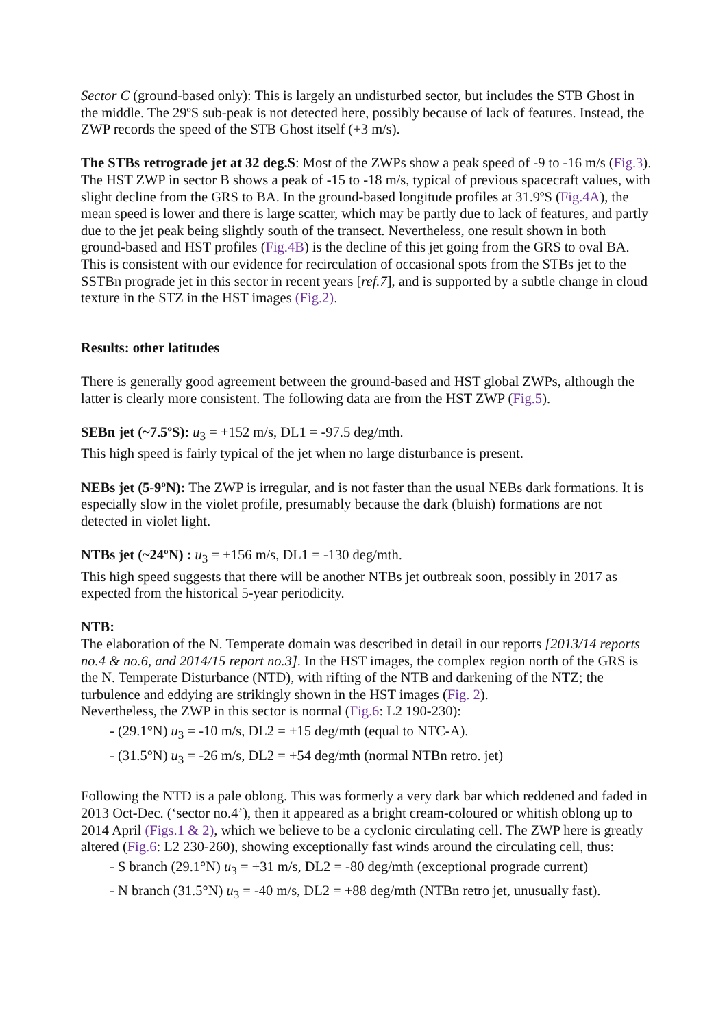Sector C (ground-based only): This is largely an undisturbed sector, but includes the STB Ghost in the middle. The 29ºS sub-peak is not detected here, possibly because of lack of features. Instead, the ZWP records the speed of the STB Ghost itself (+3 m/s).
The STBs retrograde jet at 32 deg.S: Most of the ZWPs show a peak speed of -9 to -16 m/s (Fig.3). The HST ZWP in sector B shows a peak of -15 to -18 m/s, typical of previous spacecraft values, with slight decline from the GRS to BA. In the ground-based longitude profiles at 31.9ºS (Fig.4A), the mean speed is lower and there is large scatter, which may be partly due to lack of features, and partly due to the jet peak being slightly south of the transect. Nevertheless, one result shown in both ground-based and HST profiles (Fig.4B) is the decline of this jet going from the GRS to oval BA. This is consistent with our evidence for recirculation of occasional spots from the STBs jet to the SSTBn prograde jet in this sector in recent years [ref.7], and is supported by a subtle change in cloud texture in the STZ in the HST images (Fig.2).
Results: other latitudes
There is generally good agreement between the ground-based and HST global ZWPs, although the latter is clearly more consistent. The following data are from the HST ZWP (Fig.5).
SEBn jet (~7.5ºS): u<sub>3</sub> = +152 m/s, DL1 = -97.5 deg/mth.
This high speed is fairly typical of the jet when no large disturbance is present.
NEBs jet (5-9ºN): The ZWP is irregular, and is not faster than the usual NEBs dark formations. It is especially slow in the violet profile, presumably because the dark (bluish) formations are not detected in violet light.
NTBs jet (~24ºN) : u<sub>3</sub> = +156 m/s, DL1 = -130 deg/mth.
This high speed suggests that there will be another NTBs jet outbreak soon, possibly in 2017 as expected from the historical 5-year periodicity.
NTB:
The elaboration of the N. Temperate domain was described in detail in our reports [2013/14 reports no.4 & no.6, and 2014/15 report no.3]. In the HST images, the complex region north of the GRS is the N. Temperate Disturbance (NTD), with rifting of the NTB and darkening of the NTZ; the turbulence and eddying are strikingly shown in the HST images (Fig. 2).
Nevertheless, the ZWP in this sector is normal (Fig.6: L2 190-230):
- (29.1°N) u<sub>3</sub> = -10 m/s, DL2 = +15 deg/mth (equal to NTC-A).
- (31.5°N) u<sub>3</sub> = -26 m/s, DL2 = +54 deg/mth (normal NTBn retro. jet)
Following the NTD is a pale oblong. This was formerly a very dark bar which reddened and faded in 2013 Oct-Dec. (‘sector no.4’), then it appeared as a bright cream-coloured or whitish oblong up to 2014 April (Figs.1 & 2), which we believe to be a cyclonic circulating cell. The ZWP here is greatly altered (Fig.6: L2 230-260), showing exceptionally fast winds around the circulating cell, thus:
- S branch (29.1°N) u<sub>3</sub> = +31 m/s, DL2 = -80 deg/mth (exceptional prograde current)
- N branch (31.5°N) u<sub>3</sub> = -40 m/s, DL2 = +88 deg/mth (NTBn retro jet, unusually fast).